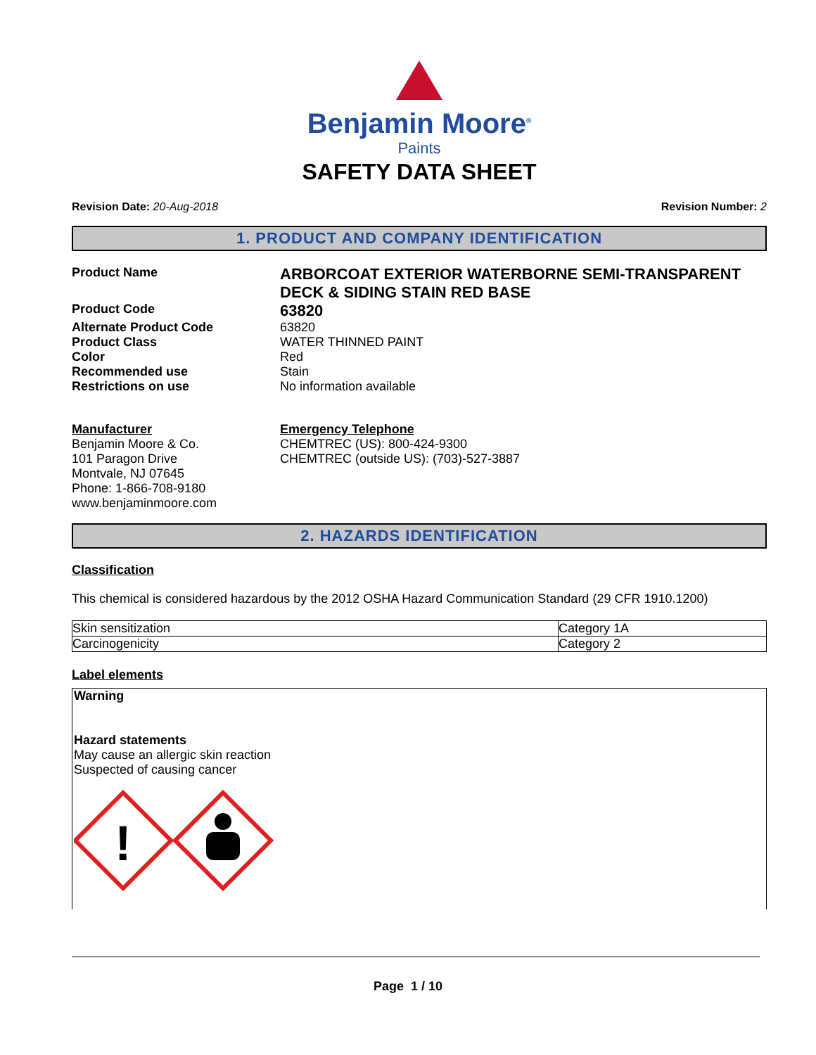Benjamin Moore<sup>®</sup>
Paints
SAFETY DATA SHEET
Revision Date: 20-Aug-2018 Revision Number: 2
1. PRODUCT AND COMPANY IDENTIFICATION
Product Name
ARBORCOAT EXTERIOR WATERBORNE SEMI-TRANSPARENT DECK & SIDING STAIN RED BASE
Product Code
63820
Alternate Product Code 63820
Product Class WATER THINNED PAINT
Color Red
Recommended use Stain
Restrictions on use No information available
Manufacturer
Benjamin Moore & Co.
101 Paragon Drive
Montvale, NJ 07645
Phone: 1-866-708-9180
www.benjaminmoore.com
Emergency Telephone
CHEMTREC (US): 800-424-9300
CHEMTREC (outside US): (703)-527-3887
2. HAZARDS IDENTIFICATION
Classification
This chemical is considered hazardous by the 2012 OSHA Hazard Communication Standard (29 CFR 1910.1200)
| Skin sensitization | Category 1A |
| Carcinogenicity | Category 2 |
Label elements
Warning
Hazard statements
May cause an allergic skin reaction
Suspected of causing cancer
!
Page 1 / 10